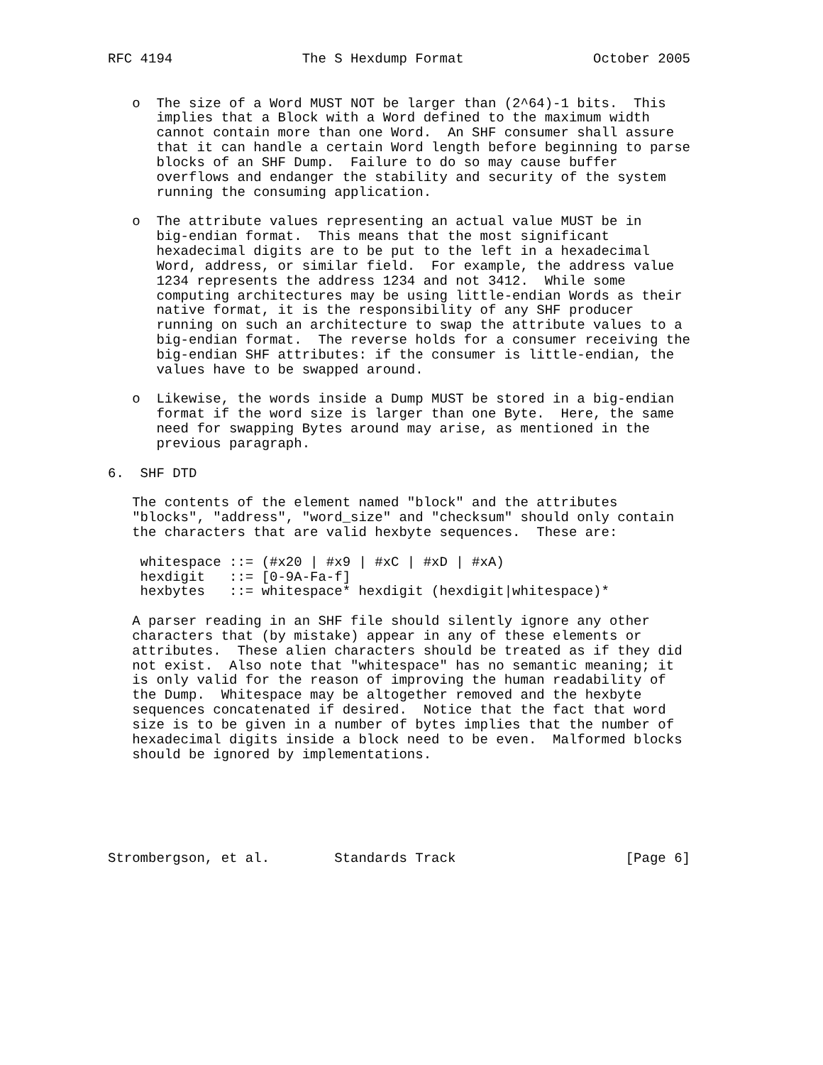RFC 4194                The S Hexdump Format                October 2005


   o  The size of a Word MUST NOT be larger than (2^64)-1 bits.  This
      implies that a Block with a Word defined to the maximum width
      cannot contain more than one Word.  An SHF consumer shall assure
      that it can handle a certain Word length before beginning to parse
      blocks of an SHF Dump.  Failure to do so may cause buffer
      overflows and endanger the stability and security of the system
      running the consuming application.

   o  The attribute values representing an actual value MUST be in
      big-endian format.  This means that the most significant
      hexadecimal digits are to be put to the left in a hexadecimal
      Word, address, or similar field.  For example, the address value
      1234 represents the address 1234 and not 3412.  While some
      computing architectures may be using little-endian Words as their
      native format, it is the responsibility of any SHF producer
      running on such an architecture to swap the attribute values to a
      big-endian format.  The reverse holds for a consumer receiving the
      big-endian SHF attributes: if the consumer is little-endian, the
      values have to be swapped around.

   o  Likewise, the words inside a Dump MUST be stored in a big-endian
      format if the word size is larger than one Byte.  Here, the same
      need for swapping Bytes around may arise, as mentioned in the
      previous paragraph.

6.  SHF DTD

   The contents of the element named "block" and the attributes
   "blocks", "address", "word_size" and "checksum" should only contain
   the characters that are valid hexbyte sequences.  These are:

    whitespace ::= (#x20 | #x9 | #xC | #xD | #xA)
    hexdigit   ::= [0-9A-Fa-f]
    hexbytes   ::= whitespace* hexdigit (hexdigit|whitespace)*

   A parser reading in an SHF file should silently ignore any other
   characters that (by mistake) appear in any of these elements or
   attributes.  These alien characters should be treated as if they did
   not exist.  Also note that "whitespace" has no semantic meaning; it
   is only valid for the reason of improving the human readability of
   the Dump.  Whitespace may be altogether removed and the hexbyte
   sequences concatenated if desired.  Notice that the fact that word
   size is to be given in a number of bytes implies that the number of
   hexadecimal digits inside a block need to be even.  Malformed blocks
   should be ignored by implementations.






Strombergson, et al.        Standards Track                     [Page 6]